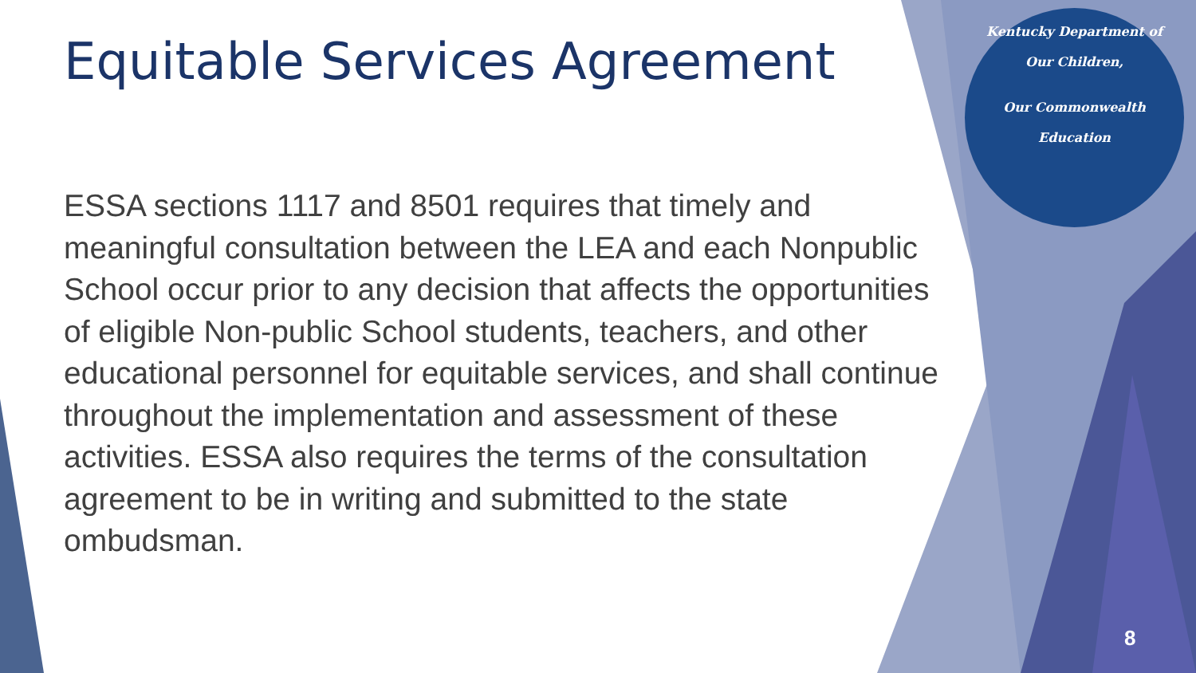Equitable Services Agreement
ESSA sections 1117 and 8501 requires that timely and meaningful consultation between the LEA and each Nonpublic School occur prior to any decision that affects the opportunities of eligible Non-public School students, teachers, and other educational personnel for equitable services, and shall continue throughout the implementation and assessment of these activities. ESSA also requires the terms of the consultation agreement to be in writing and submitted to the state ombudsman.
Kentucky Department of
Our Children,
Our Commonwealth
Education
8